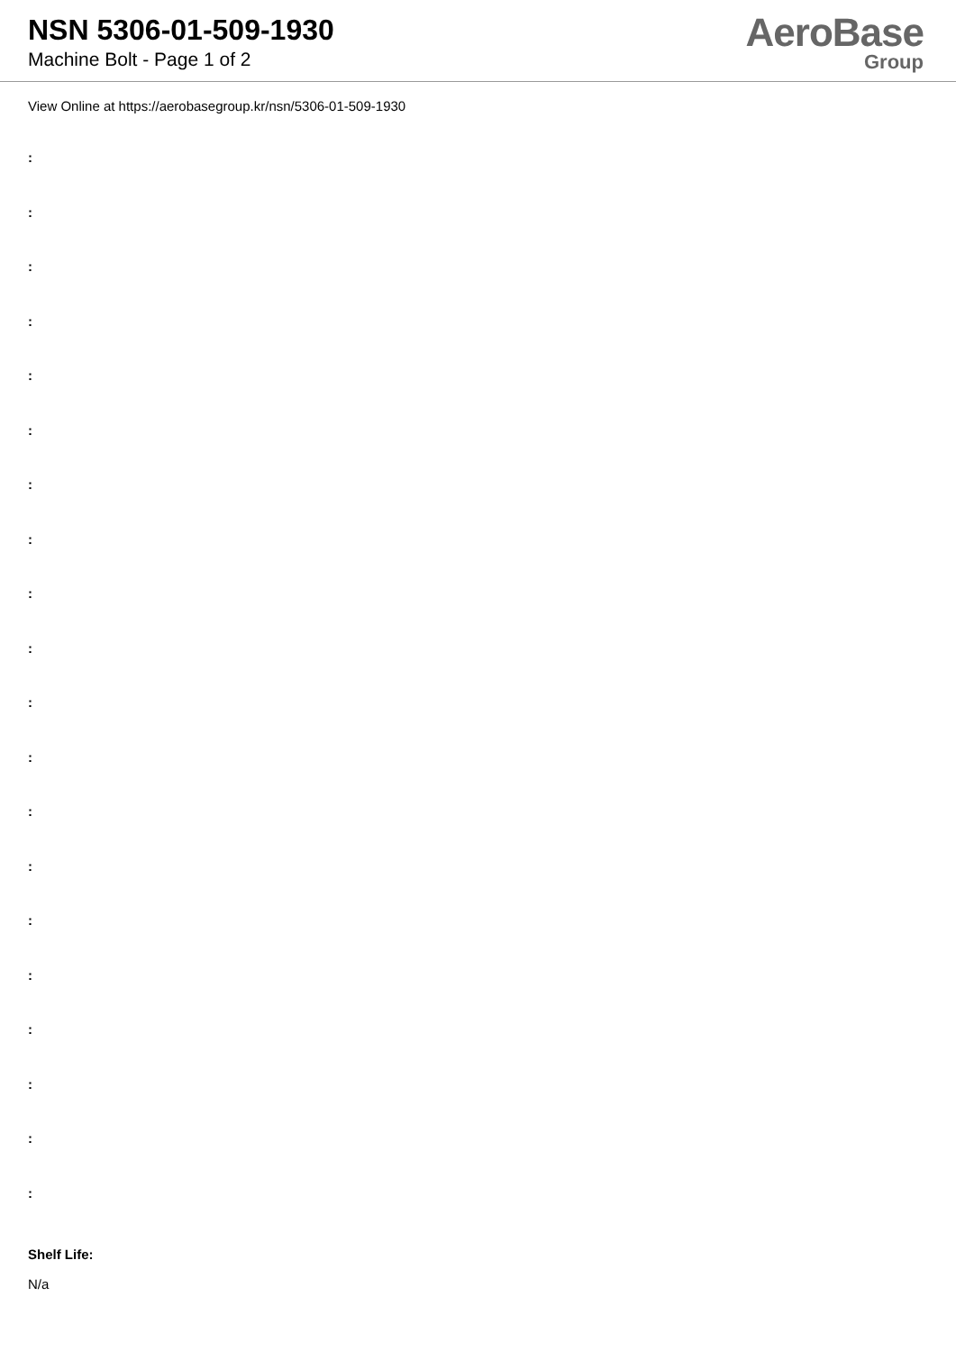NSN 5306-01-509-1930
Machine Bolt - Page 1 of 2
AeroBase
Group
View Online at https://aerobasegroup.kr/nsn/5306-01-509-1930
:
:
:
:
:
:
:
:
:
:
:
:
:
:
:
:
:
:
:
:
Shelf Life:
N/a